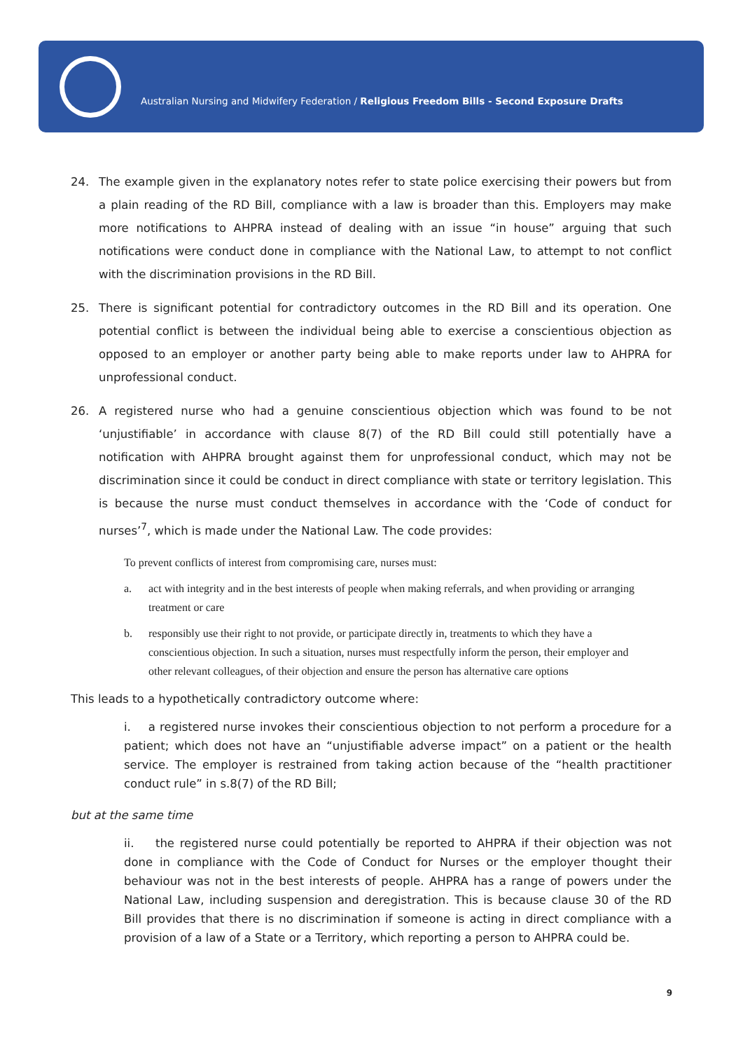Australian Nursing and Midwifery Federation / Religious Freedom Bills - Second Exposure Drafts
24. The example given in the explanatory notes refer to state police exercising their powers but from a plain reading of the RD Bill, compliance with a law is broader than this. Employers may make more notifications to AHPRA instead of dealing with an issue “in house” arguing that such notifications were conduct done in compliance with the National Law, to attempt to not conflict with the discrimination provisions in the RD Bill.
25. There is significant potential for contradictory outcomes in the RD Bill and its operation. One potential conflict is between the individual being able to exercise a conscientious objection as opposed to an employer or another party being able to make reports under law to AHPRA for unprofessional conduct.
26. A registered nurse who had a genuine conscientious objection which was found to be not ‘unjustifiable’ in accordance with clause 8(7) of the RD Bill could still potentially have a notification with AHPRA brought against them for unprofessional conduct, which may not be discrimination since it could be conduct in direct compliance with state or territory legislation. This is because the nurse must conduct themselves in accordance with the ‘Code of conduct for nurses’<sup>7</sup>, which is made under the National Law. The code provides:
To prevent conflicts of interest from compromising care, nurses must:
a. act with integrity and in the best interests of people when making referrals, and when providing or arranging treatment or care
b. responsibly use their right to not provide, or participate directly in, treatments to which they have a conscientious objection. In such a situation, nurses must respectfully inform the person, their employer and other relevant colleagues, of their objection and ensure the person has alternative care options
This leads to a hypothetically contradictory outcome where:
i. a registered nurse invokes their conscientious objection to not perform a procedure for a patient; which does not have an “unjustifiable adverse impact” on a patient or the health service. The employer is restrained from taking action because of the “health practitioner conduct rule” in s.8(7) of the RD Bill;
but at the same time
ii. the registered nurse could potentially be reported to AHPRA if their objection was not done in compliance with the Code of Conduct for Nurses or the employer thought their behaviour was not in the best interests of people. AHPRA has a range of powers under the National Law, including suspension and deregistration. This is because clause 30 of the RD Bill provides that there is no discrimination if someone is acting in direct compliance with a provision of a law of a State or a Territory, which reporting a person to AHPRA could be.
9